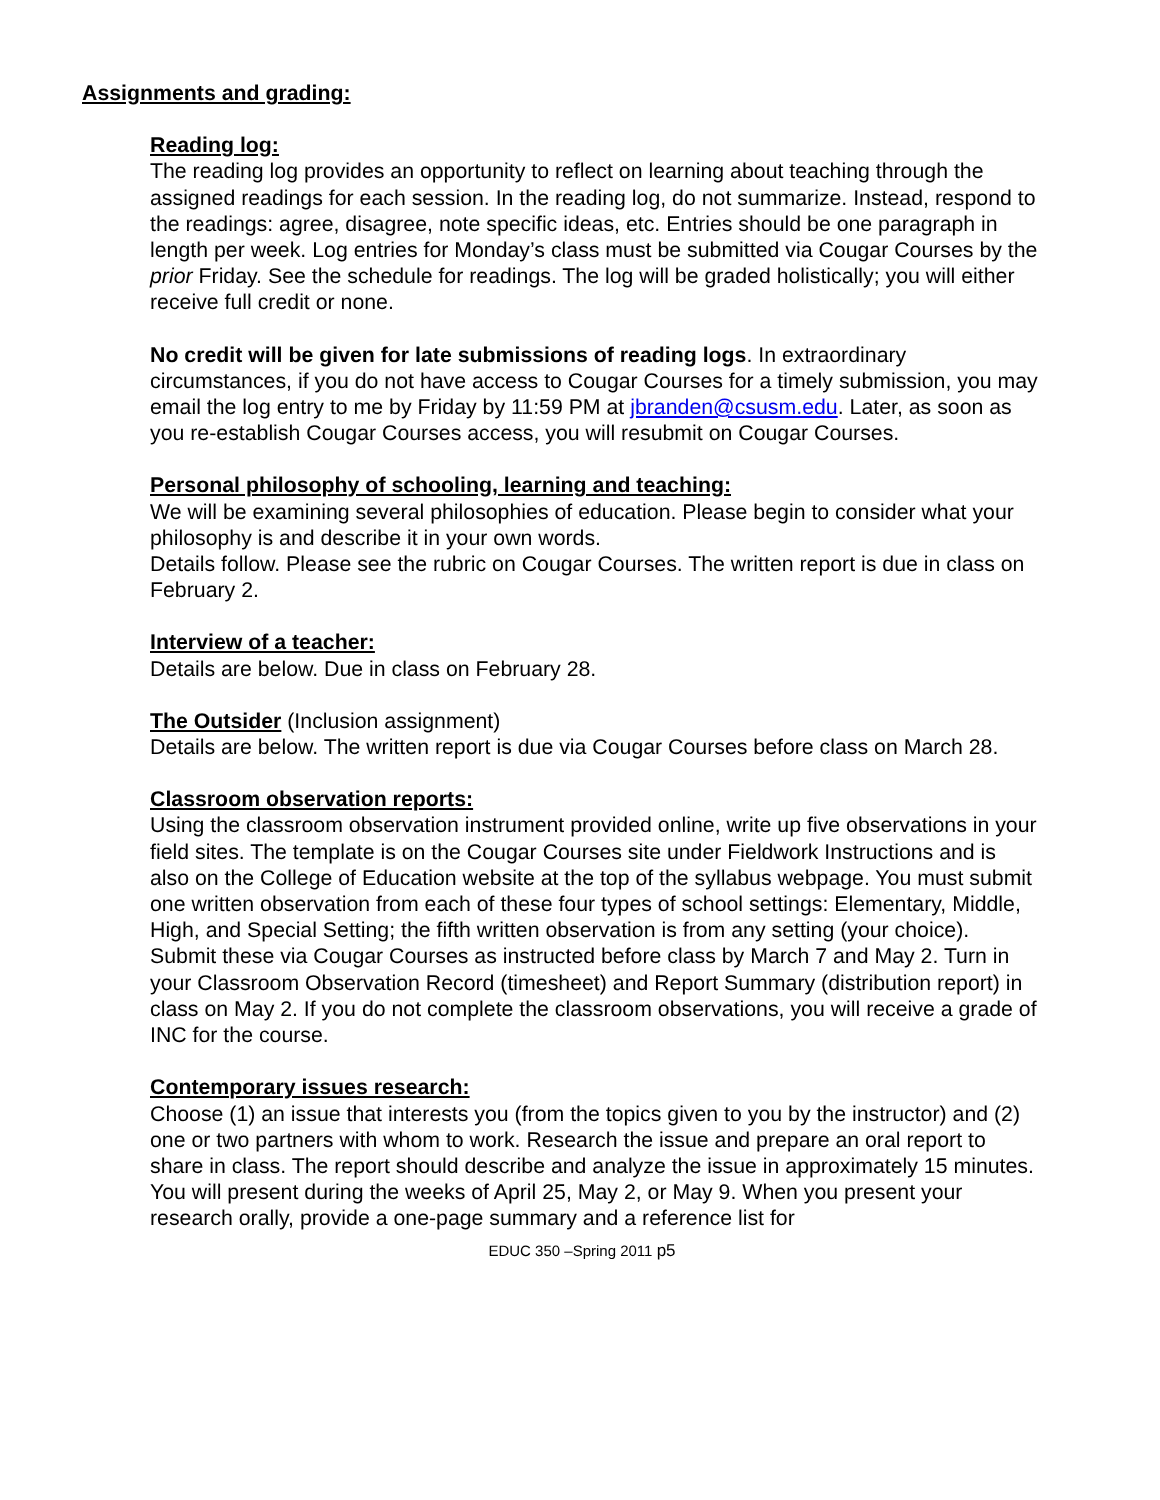Assignments and grading:
Reading log:
The reading log provides an opportunity to reflect on learning about teaching through the assigned readings for each session. In the reading log, do not summarize. Instead, respond to the readings: agree, disagree, note specific ideas, etc. Entries should be one paragraph in length per week. Log entries for Monday’s class must be submitted via Cougar Courses by the prior Friday. See the schedule for readings. The log will be graded holistically; you will either receive full credit or none.
No credit will be given for late submissions of reading logs. In extraordinary circumstances, if you do not have access to Cougar Courses for a timely submission, you may email the log entry to me by Friday by 11:59 PM at jbranden@csusm.edu. Later, as soon as you re-establish Cougar Courses access, you will resubmit on Cougar Courses.
Personal philosophy of schooling, learning and teaching:
We will be examining several philosophies of education. Please begin to consider what your philosophy is and describe it in your own words.
Details follow. Please see the rubric on Cougar Courses. The written report is due in class on February 2.
Interview of a teacher:
Details are below. Due in class on February 28.
The Outsider (Inclusion assignment)
Details are below. The written report is due via Cougar Courses before class on March 28.
Classroom observation reports:
Using the classroom observation instrument provided online, write up five observations in your field sites. The template is on the Cougar Courses site under Fieldwork Instructions and is also on the College of Education website at the top of the syllabus webpage. You must submit one written observation from each of these four types of school settings: Elementary, Middle, High, and Special Setting; the fifth written observation is from any setting (your choice). Submit these via Cougar Courses as instructed before class by March 7 and May 2. Turn in your Classroom Observation Record (timesheet) and Report Summary (distribution report) in class on May 2. If you do not complete the classroom observations, you will receive a grade of INC for the course.
Contemporary issues research:
Choose (1) an issue that interests you (from the topics given to you by the instructor) and (2) one or two partners with whom to work. Research the issue and prepare an oral report to share in class. The report should describe and analyze the issue in approximately 15 minutes. You will present during the weeks of April 25, May 2, or May 9. When you present your research orally, provide a one-page summary and a reference list for
EDUC 350 –Spring 2011 p5